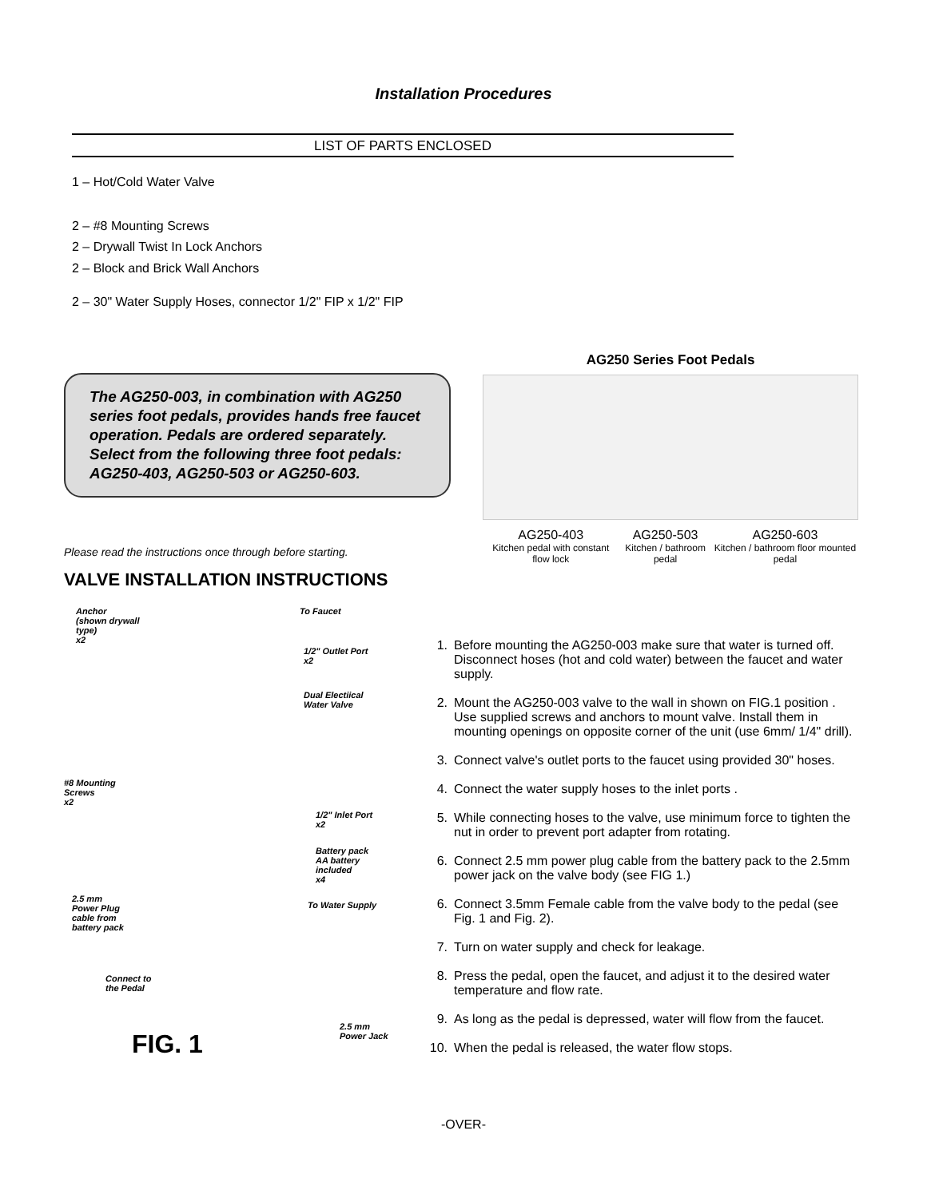Installation Procedures
LIST OF PARTS ENCLOSED
1 – Hot/Cold Water Valve
2 – #8 Mounting Screws
2 – Drywall Twist In Lock Anchors
2 – Block and Brick Wall Anchors
2 – 30" Water Supply Hoses, connector 1/2" FIP x 1/2" FIP
The AG250-003, in combination with AG250 series foot pedals, provides hands free faucet operation. Pedals are ordered separately. Select from the following three foot pedals: AG250-403, AG250-503 or AG250-603.
Please read the instructions once through before starting.
VALVE INSTALLATION INSTRUCTIONS
AG250 Series Foot Pedals
AG250-403
Kitchen pedal with constant flow lock
AG250-503
Kitchen / bathroom pedal
AG250-603
Kitchen / bathroom floor mounted pedal
Anchor
(shown drywall
type)
x2
To Faucet
1/2" Outlet Port
x2
Dual Electiical
Water Valve
#8 Mounting
Screws
x2
1/2" Inlet Port
x2
Battery pack
AA battery
included
x4
2.5 mm
Power Plug
cable from
battery pack
To Water Supply
Connect to
the Pedal
2.5 mm
Power Jack FIG. 1
1. Before mounting the AG250-003 make sure that water is turned off. Disconnect hoses (hot and cold water) between the faucet and water supply.
2. Mount the AG250-003 valve to the wall in shown on FIG.1 position . Use supplied screws and anchors to mount valve. Install them in mounting openings on opposite corner of the unit (use 6mm/ 1/4" drill).
3. Connect valve's outlet ports to the faucet using provided 30" hoses.
4. Connect the water supply hoses to the inlet ports .
5. While connecting hoses to the valve, use minimum force to tighten the nut in order to prevent port adapter from rotating.
6. Connect 2.5 mm power plug cable from the battery pack to the 2.5mm power jack on the valve body (see FIG 1.)
6. Connect 3.5mm Female cable from the valve body to the pedal (see Fig. 1 and Fig. 2).
7. Turn on water supply and check for leakage.
8. Press the pedal, open the faucet, and adjust it to the desired water temperature and flow rate.
9. As long as the pedal is depressed, water will flow from the faucet.
10. When the pedal is released, the water flow stops.
-OVER-